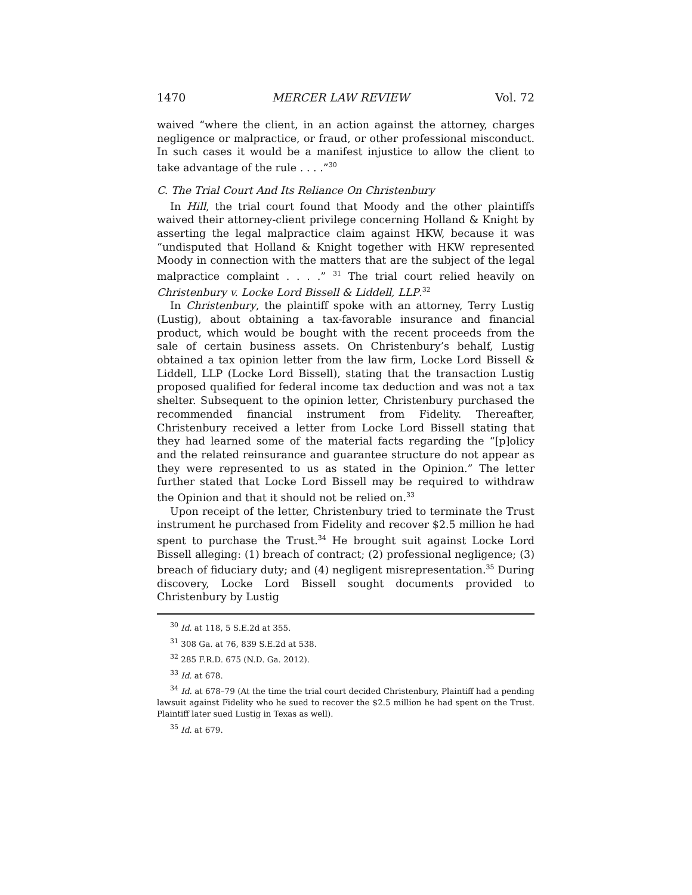1470 MERCER LAW REVIEW Vol. 72
waived “where the client, in an action against the attorney, charges negligence or malpractice, or fraud, or other professional misconduct. In such cases it would be a manifest injustice to allow the client to take advantage of the rule . . . .”<sup>30</sup>
C. The Trial Court And Its Reliance On Christenbury
In Hill, the trial court found that Moody and the other plaintiffs waived their attorney-client privilege concerning Holland & Knight by asserting the legal malpractice claim against HKW, because it was “undisputed that Holland & Knight together with HKW represented Moody in connection with the matters that are the subject of the legal malpractice complaint . . . .” <sup>31</sup> The trial court relied heavily on Christenbury v. Locke Lord Bissell & Liddell, LLP.<sup>32</sup>
In Christenbury, the plaintiff spoke with an attorney, Terry Lustig (Lustig), about obtaining a tax-favorable insurance and financial product, which would be bought with the recent proceeds from the sale of certain business assets. On Christenbury’s behalf, Lustig obtained a tax opinion letter from the law firm, Locke Lord Bissell & Liddell, LLP (Locke Lord Bissell), stating that the transaction Lustig proposed qualified for federal income tax deduction and was not a tax shelter. Subsequent to the opinion letter, Christenbury purchased the recommended financial instrument from Fidelity. Thereafter, Christenbury received a letter from Locke Lord Bissell stating that they had learned some of the material facts regarding the “[p]olicy and the related reinsurance and guarantee structure do not appear as they were represented to us as stated in the Opinion.” The letter further stated that Locke Lord Bissell may be required to withdraw the Opinion and that it should not be relied on.<sup>33</sup>
Upon receipt of the letter, Christenbury tried to terminate the Trust instrument he purchased from Fidelity and recover $2.5 million he had spent to purchase the Trust.<sup>34</sup> He brought suit against Locke Lord Bissell alleging: (1) breach of contract; (2) professional negligence; (3) breach of fiduciary duty; and (4) negligent misrepresentation.<sup>35</sup> During discovery, Locke Lord Bissell sought documents provided to Christenbury by Lustig
<sup>30</sup> Id. at 118, 5 S.E.2d at 355.
<sup>31</sup> 308 Ga. at 76, 839 S.E.2d at 538.
<sup>32</sup> 285 F.R.D. 675 (N.D. Ga. 2012).
<sup>33</sup> Id. at 678.
<sup>34</sup> Id. at 678–79 (At the time the trial court decided Christenbury, Plaintiff had a pending lawsuit against Fidelity who he sued to recover the $2.5 million he had spent on the Trust. Plaintiff later sued Lustig in Texas as well).
<sup>35</sup> Id. at 679.